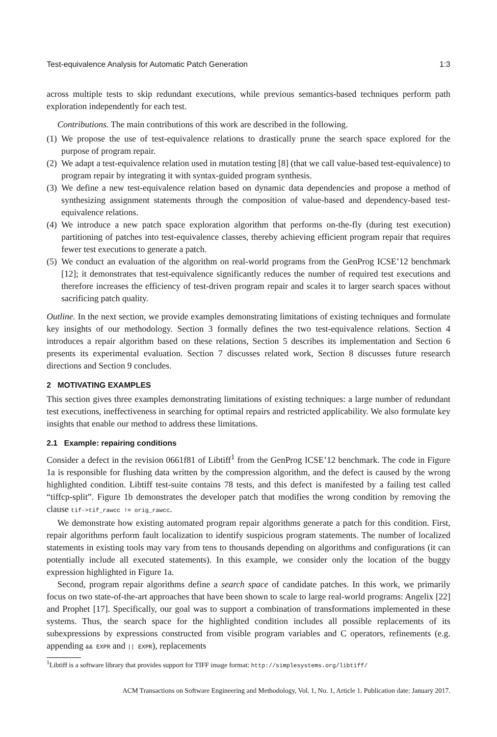Test-equivalence Analysis for Automatic Patch Generation 1:3
across multiple tests to skip redundant executions, while previous semantics-based techniques perform path exploration independently for each test.
Contributions. The main contributions of this work are described in the following.
(1) We propose the use of test-equivalence relations to drastically prune the search space explored for the purpose of program repair.
(2) We adapt a test-equivalence relation used in mutation testing [8] (that we call value-based test-equivalence) to program repair by integrating it with syntax-guided program synthesis.
(3) We define a new test-equivalence relation based on dynamic data dependencies and propose a method of synthesizing assignment statements through the composition of value-based and dependency-based test-equivalence relations.
(4) We introduce a new patch space exploration algorithm that performs on-the-fly (during test execution) partitioning of patches into test-equivalence classes, thereby achieving efficient program repair that requires fewer test executions to generate a patch.
(5) We conduct an evaluation of the algorithm on real-world programs from the GenProg ICSE’12 benchmark [12]; it demonstrates that test-equivalence significantly reduces the number of required test executions and therefore increases the efficiency of test-driven program repair and scales it to larger search spaces without sacrificing patch quality.
Outline. In the next section, we provide examples demonstrating limitations of existing techniques and formulate key insights of our methodology. Section 3 formally defines the two test-equivalence relations. Section 4 introduces a repair algorithm based on these relations, Section 5 describes its implementation and Section 6 presents its experimental evaluation. Section 7 discusses related work, Section 8 discusses future research directions and Section 9 concludes.
2 MOTIVATING EXAMPLES
This section gives three examples demonstrating limitations of existing techniques: a large number of redundant test executions, ineffectiveness in searching for optimal repairs and restricted applicability. We also formulate key insights that enable our method to address these limitations.
2.1 Example: repairing conditions
Consider a defect in the revision 0661f81 of Libtiff<sup>1</sup> from the GenProg ICSE’12 benchmark. The code in Figure 1a is responsible for flushing data written by the compression algorithm, and the defect is caused by the wrong highlighted condition. Libtiff test-suite contains 78 tests, and this defect is manifested by a failing test called “tiffcp-split”. Figure 1b demonstrates the developer patch that modifies the wrong condition by removing the clause tif->tif_rawcc != orig_rawcc.
We demonstrate how existing automated program repair algorithms generate a patch for this condition. First, repair algorithms perform fault localization to identify suspicious program statements. The number of localized statements in existing tools may vary from tens to thousands depending on algorithms and configurations (it can potentially include all executed statements). In this example, we consider only the location of the buggy expression highlighted in Figure 1a.
Second, program repair algorithms define a search space of candidate patches. In this work, we primarily focus on two state-of-the-art approaches that have been shown to scale to large real-world programs: Angelix [22] and Prophet [17]. Specifically, our goal was to support a combination of transformations implemented in these systems. Thus, the search space for the highlighted condition includes all possible replacements of its subexpressions by expressions constructed from visible program variables and C operators, refinements (e.g. appending && EXPR and || EXPR), replacements
<sup>1</sup> Libtiff is a software library that provides support for TIFF image format: http://simplesystems.org/libtiff/
ACM Transactions on Software Engineering and Methodology, Vol. 1, No. 1, Article 1. Publication date: January 2017.